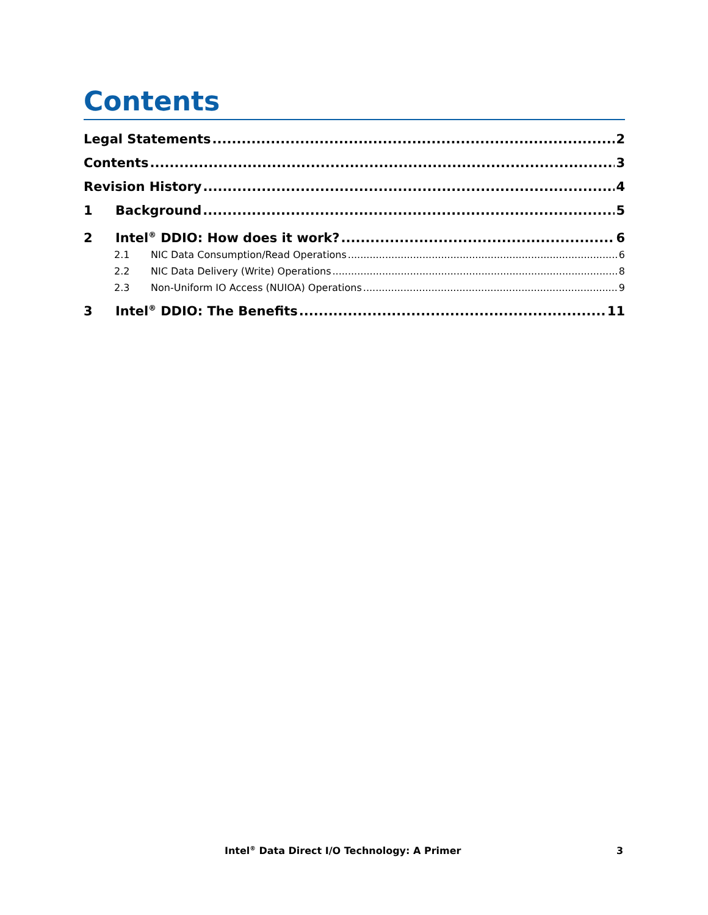Contents
Legal Statements 2
Contents 3
Revision History 4
1 Background 5
2 Intel<sup>®</sup> DDIO: How does it work? 6
2.1 NIC Data Consumption/Read Operations 6
2.2 NIC Data Delivery (Write) Operations 8
2.3 Non-Uniform IO Access (NUIOA) Operations 9
3 Intel<sup>®</sup> DDIO: The Benefits 11
Intel<sup>®</sup> Data Direct I/O Technology: A Primer 3